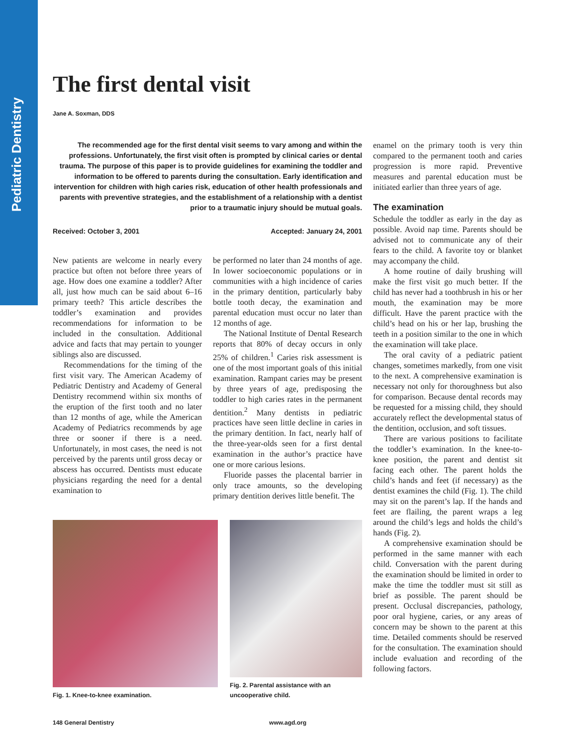Pediatric Dentistry
The first dental visit
Jane A. Soxman, DDS
The recommended age for the first dental visit seems to vary among and within the professions. Unfortunately, the first visit often is prompted by clinical caries or dental trauma. The purpose of this paper is to provide guidelines for examining the toddler and information to be offered to parents during the consultation. Early identification and intervention for children with high caries risk, education of other health professionals and parents with preventive strategies, and the establishment of a relationship with a dentist prior to a traumatic injury should be mutual goals.
Received: October 3, 2001 Accepted: January 24, 2001
New patients are welcome in nearly every practice but often not before three years of age. How does one examine a toddler? After all, just how much can be said about 6–16 primary teeth? This article describes the toddler’s examination and provides recommendations for information to be included in the consultation. Additional advice and facts that may pertain to younger siblings also are discussed.
Recommendations for the timing of the first visit vary. The American Academy of Pediatric Dentistry and Academy of General Dentistry recommend within six months of the eruption of the first tooth and no later than 12 months of age, while the American Academy of Pediatrics recommends by age three or sooner if there is a need. Unfortunately, in most cases, the need is not perceived by the parents until gross decay or abscess has occurred. Dentists must educate physicians regarding the need for a dental examination to
be performed no later than 24 months of age. In lower socioeconomic populations or in communities with a high incidence of caries in the primary dentition, particularly baby bottle tooth decay, the examination and parental education must occur no later than 12 months of age.
The National Institute of Dental Research reports that 80% of decay occurs in only 25% of children.<sup>1</sup> Caries risk assessment is one of the most important goals of this initial examination. Rampant caries may be present by three years of age, predisposing the toddler to high caries rates in the permanent dentition.<sup>2</sup> Many dentists in pediatric practices have seen little decline in caries in the primary dentition. In fact, nearly half of the three-year-olds seen for a first dental examination in the author’s practice have one or more carious lesions.
Fluoride passes the placental barrier in only trace amounts, so the developing primary dentition derives little benefit. The
Fig. 1. Knee-to-knee examination.
Fig. 2. Parental assistance with an
uncooperative child.
enamel on the primary tooth is very thin compared to the permanent tooth and caries progression is more rapid. Preventive measures and parental education must be initiated earlier than three years of age.
The examination
Schedule the toddler as early in the day as possible. Avoid nap time. Parents should be advised not to communicate any of their fears to the child. A favorite toy or blanket may accompany the child.
A home routine of daily brushing will make the first visit go much better. If the child has never had a toothbrush in his or her mouth, the examination may be more difficult. Have the parent practice with the child’s head on his or her lap, brushing the teeth in a position similar to the one in which the examination will take place.
The oral cavity of a pediatric patient changes, sometimes markedly, from one visit to the next. A comprehensive examination is necessary not only for thoroughness but also for comparison. Because dental records may be requested for a missing child, they should accurately reflect the developmental status of the dentition, occlusion, and soft tissues.
There are various positions to facilitate the toddler’s examination. In the knee-to-knee position, the parent and dentist sit facing each other. The parent holds the child’s hands and feet (if necessary) as the dentist examines the child (Fig. 1). The child may sit on the parent’s lap. If the hands and feet are flailing, the parent wraps a leg around the child’s legs and holds the child’s hands (Fig. 2).
A comprehensive examination should be performed in the same manner with each child. Conversation with the parent during the examination should be limited in order to make the time the toddler must sit still as brief as possible. The parent should be present. Occlusal discrepancies, pathology, poor oral hygiene, caries, or any areas of concern may be shown to the parent at this time. Detailed comments should be reserved for the consultation. The examination should include evaluation and recording of the following factors.
148 General Dentistry www.agd.org